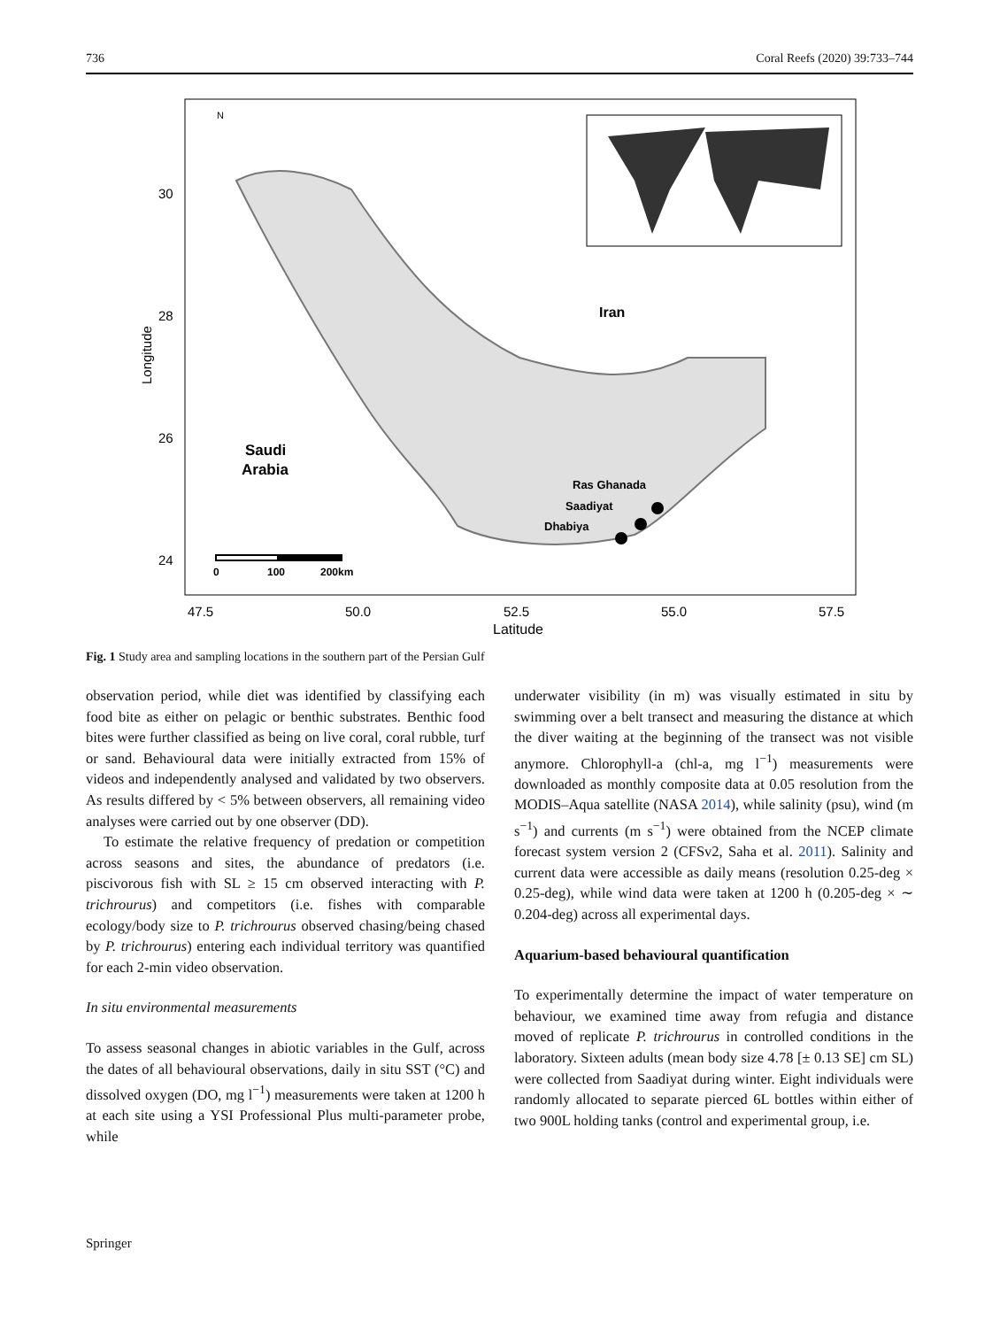736 Coral Reefs (2020) 39:733–744
Iran
Saudi
Arabia
Ras Ghanada
Saadiyat
Dhabiya
0
100
200km
N
30
28
26
24
Longitude
47.5
50.0
52.5
55.0
57.5
Latitude
Fig. 1 Study area and sampling locations in the southern part of the Persian Gulf
observation period, while diet was identified by classifying each food bite as either on pelagic or benthic substrates. Benthic food bites were further classified as being on live coral, coral rubble, turf or sand. Behavioural data were initially extracted from 15% of videos and independently analysed and validated by two observers. As results differed by < 5% between observers, all remaining video analyses were carried out by one observer (DD).
To estimate the relative frequency of predation or competition across seasons and sites, the abundance of predators (i.e. piscivorous fish with SL ≥ 15 cm observed interacting with P. trichrourus) and competitors (i.e. fishes with comparable ecology/body size to P. trichrourus observed chasing/being chased by P. trichrourus) entering each individual territory was quantified for each 2-min video observation.
In situ environmental measurements
To assess seasonal changes in abiotic variables in the Gulf, across the dates of all behavioural observations, daily in situ SST (°C) and dissolved oxygen (DO, mg l<sup>−1</sup>) measurements were taken at 1200 h at each site using a YSI Professional Plus multi-parameter probe, while
underwater visibility (in m) was visually estimated in situ by swimming over a belt transect and measuring the distance at which the diver waiting at the beginning of the transect was not visible anymore. Chlorophyll-a (chl-a, mg l<sup>−1</sup>) measurements were downloaded as monthly composite data at 0.05 resolution from the MODIS–Aqua satellite (NASA 2014), while salinity (psu), wind (m s<sup>−1</sup>) and currents (m s<sup>−1</sup>) were obtained from the NCEP climate forecast system version 2 (CFSv2, Saha et al. 2011). Salinity and current data were accessible as daily means (resolution 0.25-deg × 0.25-deg), while wind data were taken at 1200 h (0.205-deg × ∼ 0.204-deg) across all experimental days.
Aquarium-based behavioural quantification
To experimentally determine the impact of water temperature on behaviour, we examined time away from refugia and distance moved of replicate P. trichrourus in controlled conditions in the laboratory. Sixteen adults (mean body size 4.78 [± 0.13 SE] cm SL) were collected from Saadiyat during winter. Eight individuals were randomly allocated to separate pierced 6L bottles within either of two 900L holding tanks (control and experimental group, i.e.
Springer